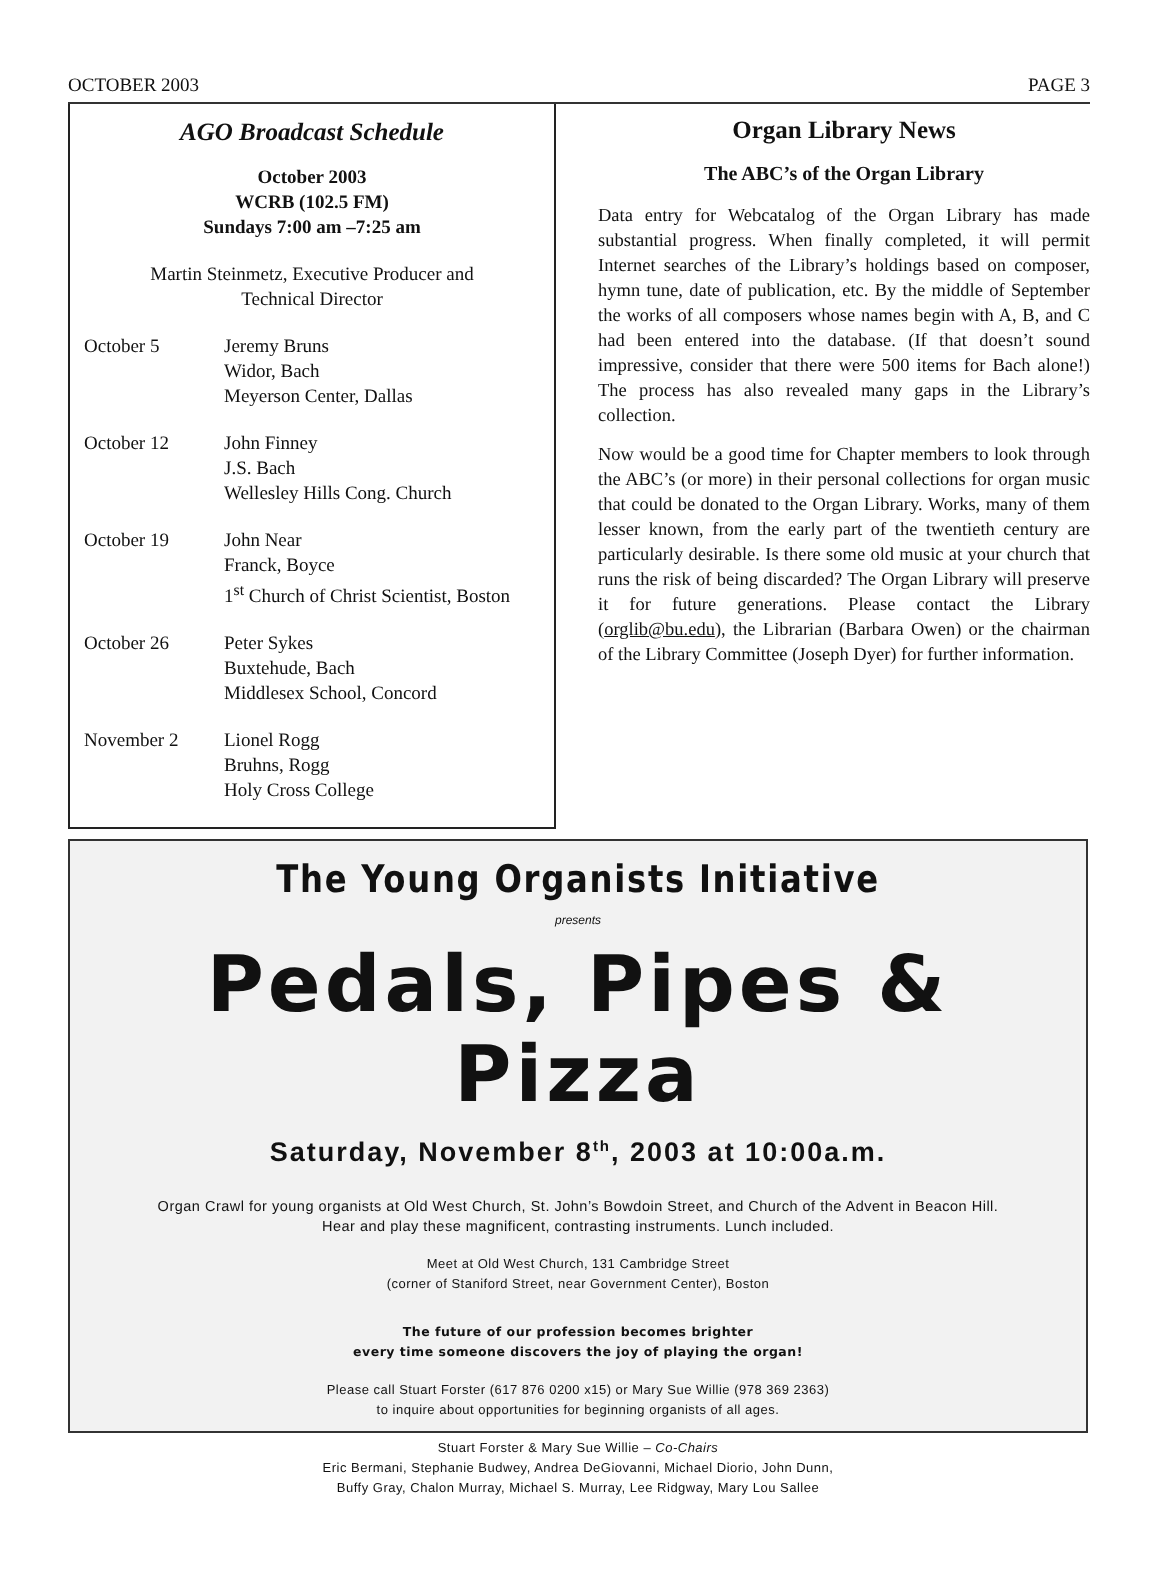OCTOBER 2003 PAGE 3
AGO Broadcast Schedule
October 2003
WCRB (102.5 FM)
Sundays 7:00 am –7:25 am
Martin Steinmetz, Executive Producer and
Technical Director
October 5 Jeremy Bruns
Widor, Bach
Meyerson Center, Dallas
October 12 John Finney
J.S. Bach
Wellesley Hills Cong. Church
October 19 John Near
Franck, Boyce
1<sup>st</sup> Church of Christ Scientist, Boston
October 26 Peter Sykes
Buxtehude, Bach
Middlesex School, Concord
November 2 Lionel Rogg
Bruhns, Rogg
Holy Cross College
Organ Library News
The ABC’s of the Organ Library
Data entry for Webcatalog of the Organ Library has made substantial progress. When finally completed, it will permit Internet searches of the Library’s holdings based on composer, hymn tune, date of publication, etc. By the middle of September the works of all composers whose names begin with A, B, and C had been entered into the database. (If that doesn’t sound impressive, consider that there were 500 items for Bach alone!) The process has also revealed many gaps in the Library’s collection.
Now would be a good time for Chapter members to look through the ABC’s (or more) in their personal collections for organ music that could be donated to the Organ Library. Works, many of them lesser known, from the early part of the twentieth century are particularly desirable. Is there some old music at your church that runs the risk of being discarded? The Organ Library will preserve it for future generations. Please contact the Library (orglib@bu.edu), the Librarian (Barbara Owen) or the chairman of the Library Committee (Joseph Dyer) for further information.
The Young Organists Initiative
presents
Pedals, Pipes & Pizza
Saturday, November 8<sup>th</sup>, 2003 at 10:00a.m.
Organ Crawl for young organists at Old West Church, St. John’s Bowdoin Street, and Church of the Advent in Beacon Hill.
Hear and play these magnificent, contrasting instruments. Lunch included.
Meet at Old West Church, 131 Cambridge Street
(corner of Staniford Street, near Government Center), Boston
The future of our profession becomes brighter
every time someone discovers the joy of playing the organ!
Please call Stuart Forster (617 876 0200 x15) or Mary Sue Willie (978 369 2363)
to inquire about opportunities for beginning organists of all ages.
Stuart Forster & Mary Sue Willie – Co-Chairs
Eric Bermani, Stephanie Budwey, Andrea DeGiovanni, Michael Diorio, John Dunn,
Buffy Gray, Chalon Murray, Michael S. Murray, Lee Ridgway, Mary Lou Sallee